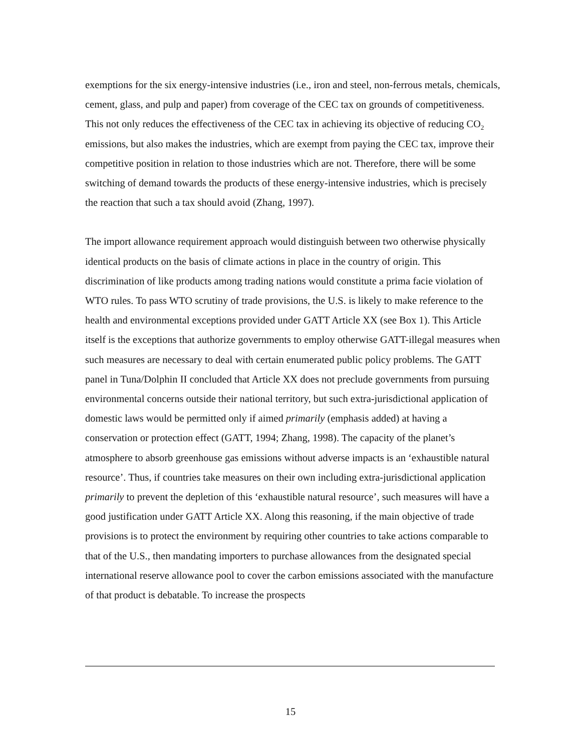exemptions for the six energy-intensive industries (i.e., iron and steel, non-ferrous metals, chemicals, cement, glass, and pulp and paper) from coverage of the CEC tax on grounds of competitiveness. This not only reduces the effectiveness of the CEC tax in achieving its objective of reducing CO<sub>2</sub> emissions, but also makes the industries, which are exempt from paying the CEC tax, improve their competitive position in relation to those industries which are not. Therefore, there will be some switching of demand towards the products of these energy-intensive industries, which is precisely the reaction that such a tax should avoid (Zhang, 1997).
The import allowance requirement approach would distinguish between two otherwise physically identical products on the basis of climate actions in place in the country of origin. This discrimination of like products among trading nations would constitute a prima facie violation of WTO rules. To pass WTO scrutiny of trade provisions, the U.S. is likely to make reference to the health and environmental exceptions provided under GATT Article XX (see Box 1). This Article itself is the exceptions that authorize governments to employ otherwise GATT-illegal measures when such measures are necessary to deal with certain enumerated public policy problems. The GATT panel in Tuna/Dolphin II concluded that Article XX does not preclude governments from pursuing environmental concerns outside their national territory, but such extra-jurisdictional application of domestic laws would be permitted only if aimed primarily (emphasis added) at having a conservation or protection effect (GATT, 1994; Zhang, 1998). The capacity of the planet’s atmosphere to absorb greenhouse gas emissions without adverse impacts is an ‘exhaustible natural resource’. Thus, if countries take measures on their own including extra-jurisdictional application primarily to prevent the depletion of this ‘exhaustible natural resource’, such measures will have a good justification under GATT Article XX. Along this reasoning, if the main objective of trade provisions is to protect the environment by requiring other countries to take actions comparable to that of the U.S., then mandating importers to purchase allowances from the designated special international reserve allowance pool to cover the carbon emissions associated with the manufacture of that product is debatable. To increase the prospects
15